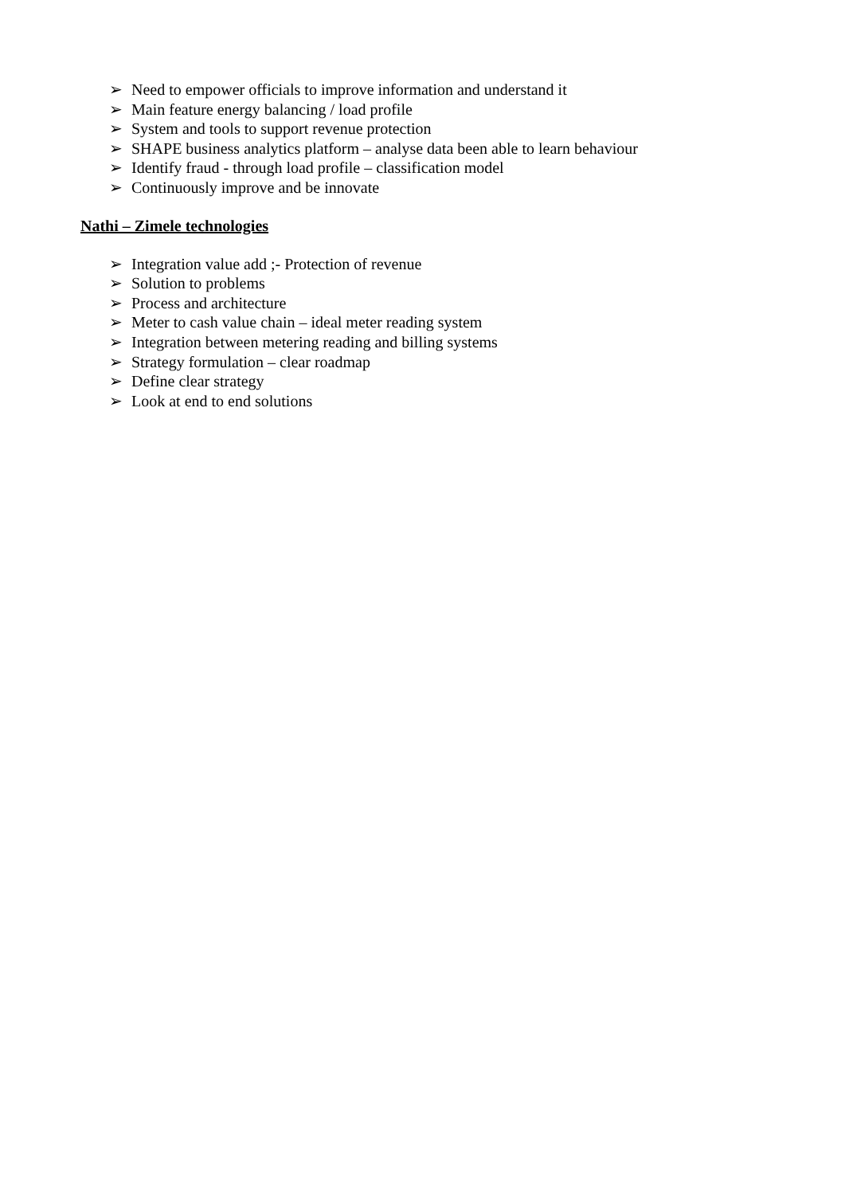➢ Need to empower officials to improve information and understand it
➢ Main feature energy balancing / load profile
➢ System and tools to support revenue protection
➢ SHAPE business analytics platform – analyse data been able to learn behaviour
➢ Identify fraud - through load profile – classification model
➢ Continuously improve and be innovate
Nathi – Zimele technologies
➢ Integration value add ;- Protection of revenue
➢ Solution to problems
➢ Process and architecture
➢ Meter to cash value chain – ideal meter reading system
➢ Integration between metering reading and billing systems
➢ Strategy formulation – clear roadmap
➢ Define clear strategy
➢ Look at end to end solutions